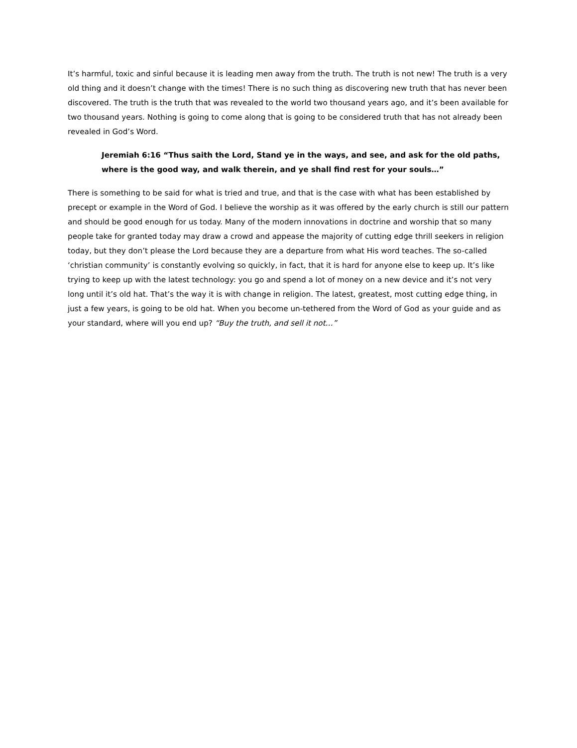It’s harmful, toxic and sinful because it is leading men away from the truth. The truth is not new! The truth is a very old thing and it doesn’t change with the times! There is no such thing as discovering new truth that has never been discovered. The truth is the truth that was revealed to the world two thousand years ago, and it’s been available for two thousand years. Nothing is going to come along that is going to be considered truth that has not already been revealed in God’s Word.
Jeremiah 6:16 “Thus saith the Lord, Stand ye in the ways, and see, and ask for the old paths, where is the good way, and walk therein, and ye shall find rest for your souls…”
There is something to be said for what is tried and true, and that is the case with what has been established by precept or example in the Word of God. I believe the worship as it was offered by the early church is still our pattern and should be good enough for us today. Many of the modern innovations in doctrine and worship that so many people take for granted today may draw a crowd and appease the majority of cutting edge thrill seekers in religion today, but they don’t please the Lord because they are a departure from what His word teaches. The so-called ‘christian community’ is constantly evolving so quickly, in fact, that it is hard for anyone else to keep up. It’s like trying to keep up with the latest technology: you go and spend a lot of money on a new device and it’s not very long until it’s old hat. That’s the way it is with change in religion. The latest, greatest, most cutting edge thing, in just a few years, is going to be old hat. When you become un-tethered from the Word of God as your guide and as your standard, where will you end up? “Buy the truth, and sell it not…”